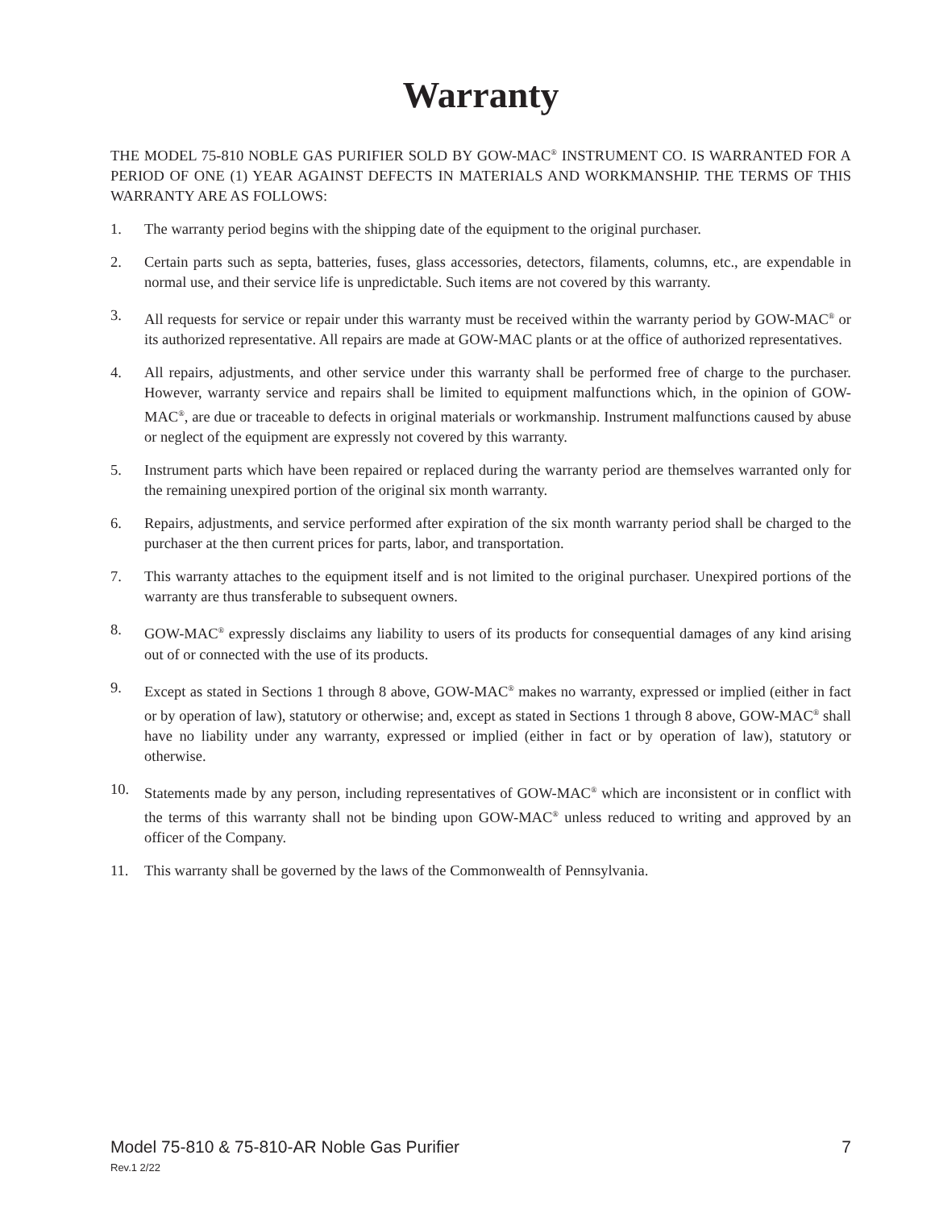Warranty
THE MODEL 75-810 NOBLE GAS PURIFIER SOLD BY GOW-MAC<sup>®</sup> INSTRUMENT CO. IS WARRANTED FOR A PERIOD OF ONE (1) YEAR AGAINST DEFECTS IN MATERIALS AND WORKMANSHIP. THE TERMS OF THIS WARRANTY ARE AS FOLLOWS:
1. The warranty period begins with the shipping date of the equipment to the original purchaser.
2. Certain parts such as septa, batteries, fuses, glass accessories, detectors, filaments, columns, etc., are expendable in normal use, and their service life is unpredictable. Such items are not covered by this warranty.
3. All requests for service or repair under this warranty must be received within the warranty period by GOW-MAC<sup>®</sup> or its authorized representative. All repairs are made at GOW-MAC plants or at the office of authorized representatives.
4. All repairs, adjustments, and other service under this warranty shall be performed free of charge to the purchaser. However, warranty service and repairs shall be limited to equipment malfunctions which, in the opinion of GOW-MAC<sup>®</sup>, are due or traceable to defects in original materials or workmanship. Instrument malfunctions caused by abuse or neglect of the equipment are expressly not covered by this warranty.
5. Instrument parts which have been repaired or replaced during the warranty period are themselves warranted only for the remaining unexpired portion of the original six month warranty.
6. Repairs, adjustments, and service performed after expiration of the six month warranty period shall be charged to the purchaser at the then current prices for parts, labor, and transportation.
7. This warranty attaches to the equipment itself and is not limited to the original purchaser. Unexpired portions of the warranty are thus transferable to subsequent owners.
8. GOW-MAC<sup>®</sup> expressly disclaims any liability to users of its products for consequential damages of any kind arising out of or connected with the use of its products.
9. Except as stated in Sections 1 through 8 above, GOW-MAC<sup>®</sup> makes no warranty, expressed or implied (either in fact or by operation of law), statutory or otherwise; and, except as stated in Sections 1 through 8 above, GOW-MAC<sup>®</sup> shall have no liability under any warranty, expressed or implied (either in fact or by operation of law), statutory or otherwise.
10. Statements made by any person, including representatives of GOW-MAC<sup>®</sup> which are inconsistent or in conflict with the terms of this warranty shall not be binding upon GOW-MAC<sup>®</sup> unless reduced to writing and approved by an officer of the Company.
11. This warranty shall be governed by the laws of the Commonwealth of Pennsylvania.
Model 75-810 & 75-810-AR Noble Gas Purifier 7
Rev.1 2/22